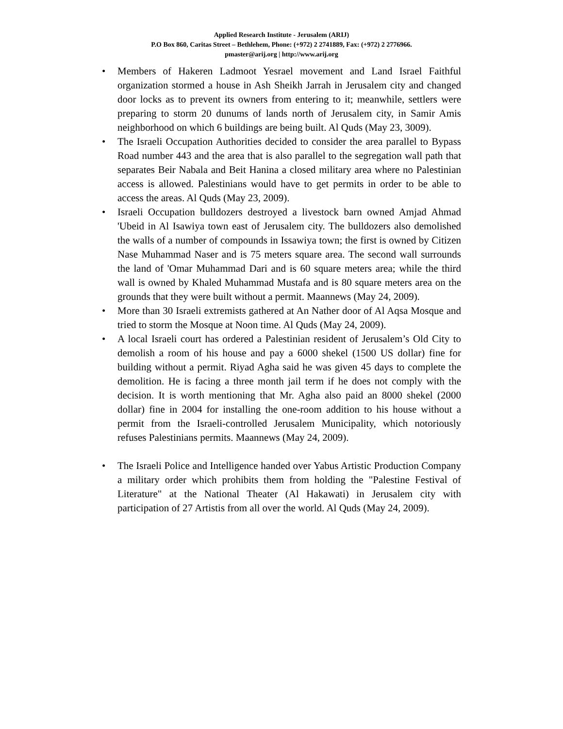Applied Research Institute - Jerusalem (ARIJ)
P.O Box 860, Caritas Street – Bethlehem, Phone: (+972) 2 2741889, Fax: (+972) 2 2776966.
pmaster@arij.org | http://www.arij.org
• Members of Hakeren Ladmoot Yesrael movement and Land Israel Faithful organization stormed a house in Ash Sheikh Jarrah in Jerusalem city and changed door locks as to prevent its owners from entering to it; meanwhile, settlers were preparing to storm 20 dunums of lands north of Jerusalem city, in Samir Amis neighborhood on which 6 buildings are being built. Al Quds (May 23, 3009).
• The Israeli Occupation Authorities decided to consider the area parallel to Bypass Road number 443 and the area that is also parallel to the segregation wall path that separates Beir Nabala and Beit Hanina a closed military area where no Palestinian access is allowed. Palestinians would have to get permits in order to be able to access the areas. Al Quds (May 23, 2009).
• Israeli Occupation bulldozers destroyed a livestock barn owned Amjad Ahmad 'Ubeid in Al Isawiya town east of Jerusalem city. The bulldozers also demolished the walls of a number of compounds in Issawiya town; the first is owned by Citizen Nase Muhammad Naser and is 75 meters square area. The second wall surrounds the land of 'Omar Muhammad Dari and is 60 square meters area; while the third wall is owned by Khaled Muhammad Mustafa and is 80 square meters area on the grounds that they were built without a permit. Maannews (May 24, 2009).
• More than 30 Israeli extremists gathered at An Nather door of Al Aqsa Mosque and tried to storm the Mosque at Noon time. Al Quds (May 24, 2009).
• A local Israeli court has ordered a Palestinian resident of Jerusalem’s Old City to demolish a room of his house and pay a 6000 shekel (1500 US dollar) fine for building without a permit. Riyad Agha said he was given 45 days to complete the demolition. He is facing a three month jail term if he does not comply with the decision. It is worth mentioning that Mr. Agha also paid an 8000 shekel (2000 dollar) fine in 2004 for installing the one-room addition to his house without a permit from the Israeli-controlled Jerusalem Municipality, which notoriously refuses Palestinians permits. Maannews (May 24, 2009).
• The Israeli Police and Intelligence handed over Yabus Artistic Production Company a military order which prohibits them from holding the "Palestine Festival of Literature" at the National Theater (Al Hakawati) in Jerusalem city with participation of 27 Artistis from all over the world. Al Quds (May 24, 2009).